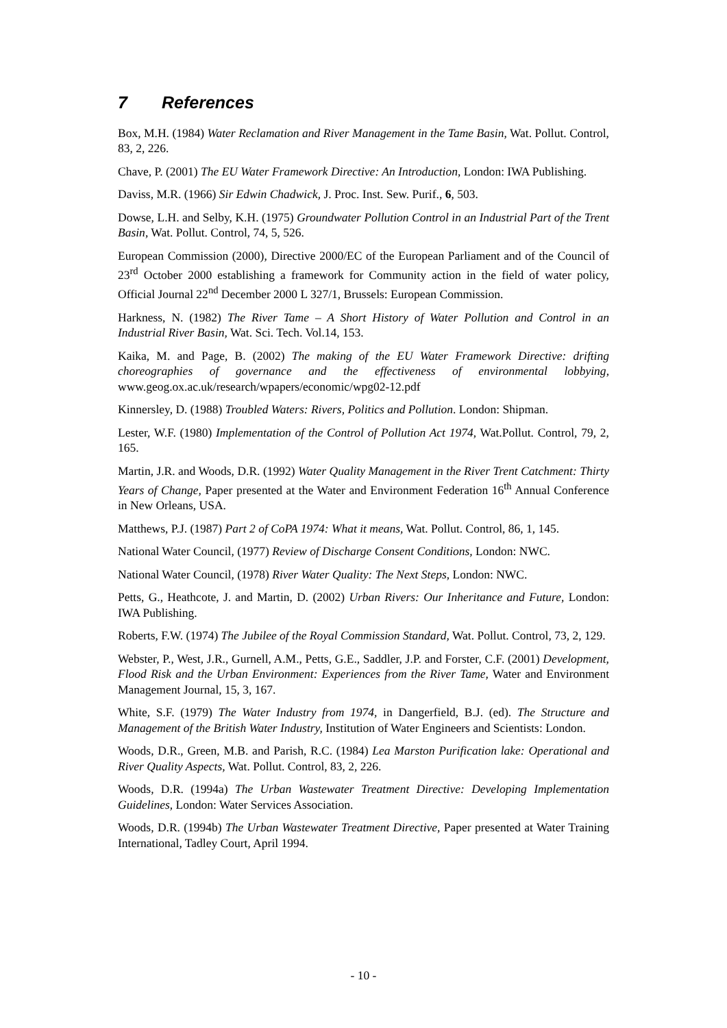7 References
Box, M.H. (1984) Water Reclamation and River Management in the Tame Basin, Wat. Pollut. Control, 83, 2, 226.
Chave, P. (2001) The EU Water Framework Directive: An Introduction, London: IWA Publishing.
Daviss, M.R. (1966) Sir Edwin Chadwick, J. Proc. Inst. Sew. Purif., 6, 503.
Dowse, L.H. and Selby, K.H. (1975) Groundwater Pollution Control in an Industrial Part of the Trent Basin, Wat. Pollut. Control, 74, 5, 526.
European Commission (2000), Directive 2000/EC of the European Parliament and of the Council of 23<sup>rd</sup> October 2000 establishing a framework for Community action in the field of water policy, Official Journal 22<sup>nd</sup> December 2000 L 327/1, Brussels: European Commission.
Harkness, N. (1982) The River Tame – A Short History of Water Pollution and Control in an Industrial River Basin, Wat. Sci. Tech. Vol.14, 153.
Kaika, M. and Page, B. (2002) The making of the EU Water Framework Directive: drifting choreographies of governance and the effectiveness of environmental lobbying, www.geog.ox.ac.uk/research/wpapers/economic/wpg02-12.pdf
Kinnersley, D. (1988) Troubled Waters: Rivers, Politics and Pollution. London: Shipman.
Lester, W.F. (1980) Implementation of the Control of Pollution Act 1974, Wat.Pollut. Control, 79, 2, 165.
Martin, J.R. and Woods, D.R. (1992) Water Quality Management in the River Trent Catchment: Thirty Years of Change, Paper presented at the Water and Environment Federation 16<sup>th</sup> Annual Conference in New Orleans, USA.
Matthews, P.J. (1987) Part 2 of CoPA 1974: What it means, Wat. Pollut. Control, 86, 1, 145.
National Water Council, (1977) Review of Discharge Consent Conditions, London: NWC.
National Water Council, (1978) River Water Quality: The Next Steps, London: NWC.
Petts, G., Heathcote, J. and Martin, D. (2002) Urban Rivers: Our Inheritance and Future, London: IWA Publishing.
Roberts, F.W. (1974) The Jubilee of the Royal Commission Standard, Wat. Pollut. Control, 73, 2, 129.
Webster, P., West, J.R., Gurnell, A.M., Petts, G.E., Saddler, J.P. and Forster, C.F. (2001) Development, Flood Risk and the Urban Environment: Experiences from the River Tame, Water and Environment Management Journal, 15, 3, 167.
White, S.F. (1979) The Water Industry from 1974, in Dangerfield, B.J. (ed). The Structure and Management of the British Water Industry, Institution of Water Engineers and Scientists: London.
Woods, D.R., Green, M.B. and Parish, R.C. (1984) Lea Marston Purification lake: Operational and River Quality Aspects, Wat. Pollut. Control, 83, 2, 226.
Woods, D.R. (1994a) The Urban Wastewater Treatment Directive: Developing Implementation Guidelines, London: Water Services Association.
Woods, D.R. (1994b) The Urban Wastewater Treatment Directive, Paper presented at Water Training International, Tadley Court, April 1994.
- 10 -